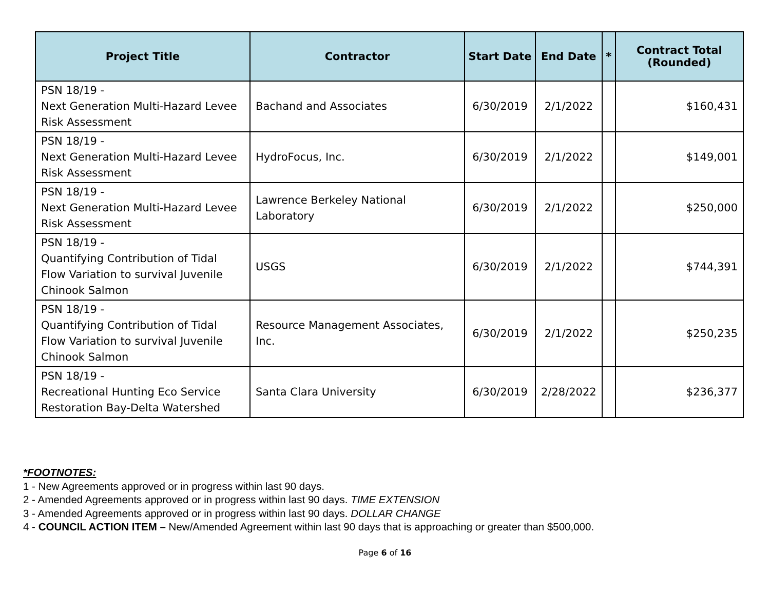| Project Title | Contractor | Start Date | End Date | * | Contract Total (Rounded) |
| --- | --- | --- | --- | --- | --- |
| PSN 18/19 - Next Generation Multi-Hazard Levee Risk Assessment | Bachand and Associates | 6/30/2019 | 2/1/2022 | | $160,431 |
| PSN 18/19 - Next Generation Multi-Hazard Levee Risk Assessment | HydroFocus, Inc. | 6/30/2019 | 2/1/2022 | | $149,001 |
| PSN 18/19 - Next Generation Multi-Hazard Levee Risk Assessment | Lawrence Berkeley National Laboratory | 6/30/2019 | 2/1/2022 | | $250,000 |
| PSN 18/19 - Quantifying Contribution of Tidal Flow Variation to survival Juvenile Chinook Salmon | USGS | 6/30/2019 | 2/1/2022 | | $744,391 |
| PSN 18/19 - Quantifying Contribution of Tidal Flow Variation to survival Juvenile Chinook Salmon | Resource Management Associates, Inc. | 6/30/2019 | 2/1/2022 | | $250,235 |
| PSN 18/19 - Recreational Hunting Eco Service Restoration Bay-Delta Watershed | Santa Clara University | 6/30/2019 | 2/28/2022 | | $236,377 |
*FOOTNOTES:
1 - New Agreements approved or in progress within last 90 days.
2 - Amended Agreements approved or in progress within last 90 days. TIME EXTENSION
3 - Amended Agreements approved or in progress within last 90 days. DOLLAR CHANGE
4 - COUNCIL ACTION ITEM – New/Amended Agreement within last 90 days that is approaching or greater than $500,000.
Page 6 of 16